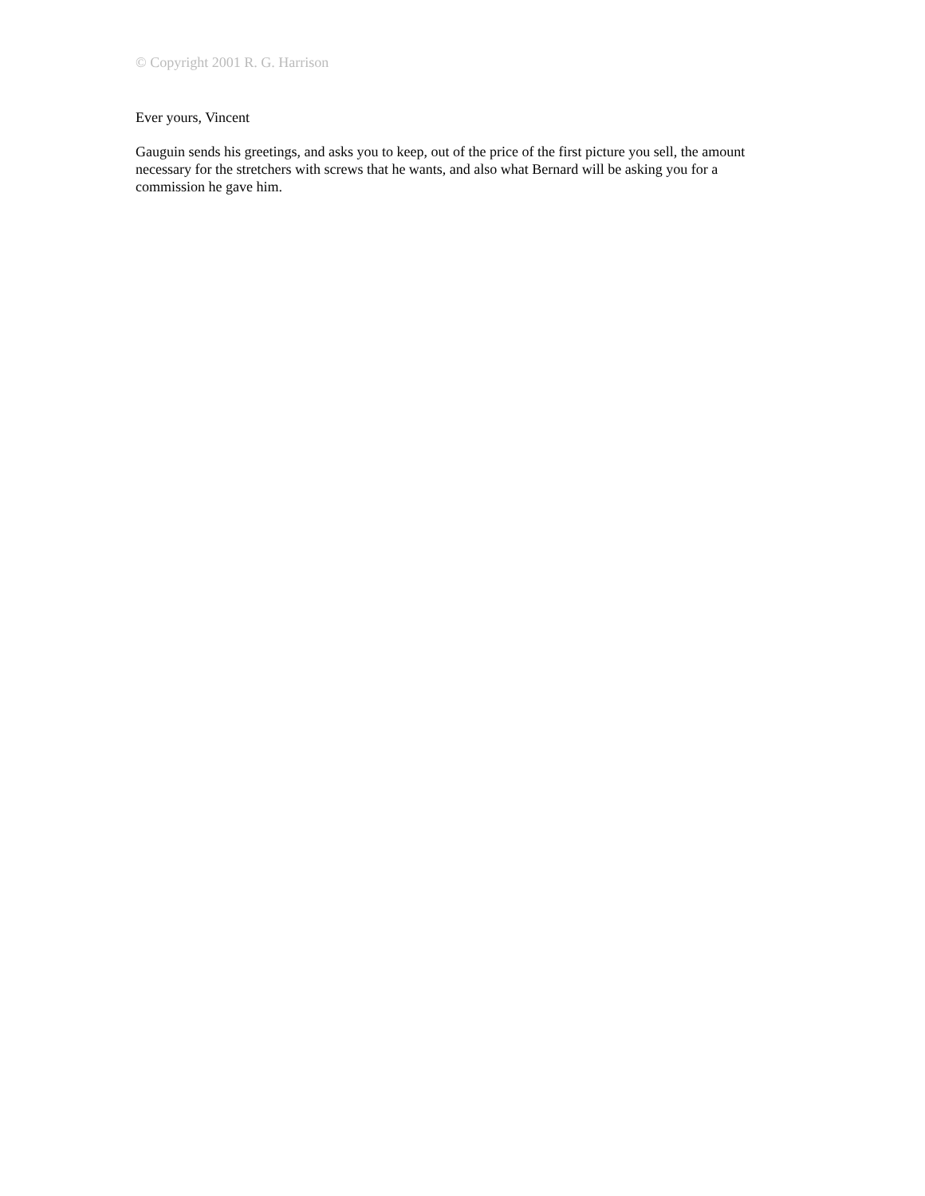© Copyright 2001 R. G. Harrison
Ever yours, Vincent
Gauguin sends his greetings, and asks you to keep, out of the price of the first picture you sell, the amount necessary for the stretchers with screws that he wants, and also what Bernard will be asking you for a commission he gave him.